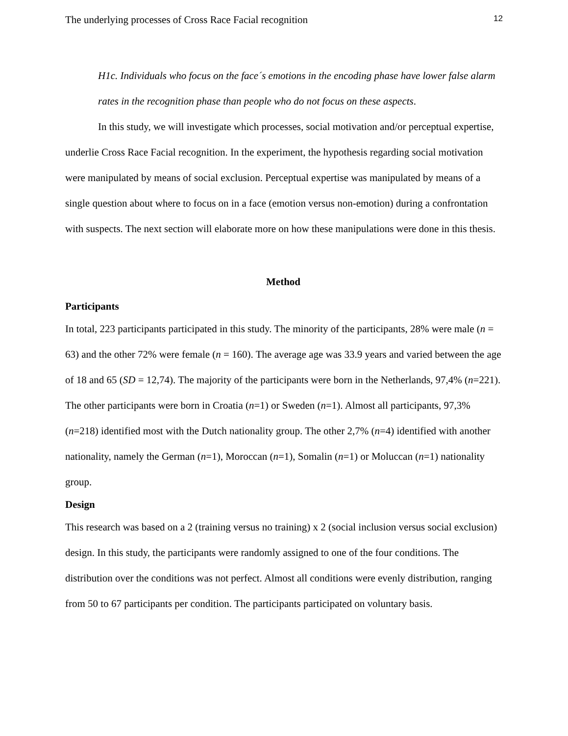The underlying processes of Cross Race Facial recognition 12
H1c. Individuals who focus on the face´s emotions in the encoding phase have lower false alarm rates in the recognition phase than people who do not focus on these aspects.
In this study, we will investigate which processes, social motivation and/or perceptual expertise, underlie Cross Race Facial recognition. In the experiment, the hypothesis regarding social motivation were manipulated by means of social exclusion. Perceptual expertise was manipulated by means of a single question about where to focus on in a face (emotion versus non-emotion) during a confrontation with suspects. The next section will elaborate more on how these manipulations were done in this thesis.
Method
Participants
In total, 223 participants participated in this study. The minority of the participants, 28% were male (n = 63) and the other 72% were female (n = 160). The average age was 33.9 years and varied between the age of 18 and 65 (SD = 12,74). The majority of the participants were born in the Netherlands, 97,4% (n=221). The other participants were born in Croatia (n=1) or Sweden (n=1). Almost all participants, 97,3% (n=218) identified most with the Dutch nationality group. The other 2,7% (n=4) identified with another nationality, namely the German (n=1), Moroccan (n=1), Somalin (n=1) or Moluccan (n=1) nationality group.
Design
This research was based on a 2 (training versus no training) x 2 (social inclusion versus social exclusion) design. In this study, the participants were randomly assigned to one of the four conditions. The distribution over the conditions was not perfect. Almost all conditions were evenly distribution, ranging from 50 to 67 participants per condition. The participants participated on voluntary basis.